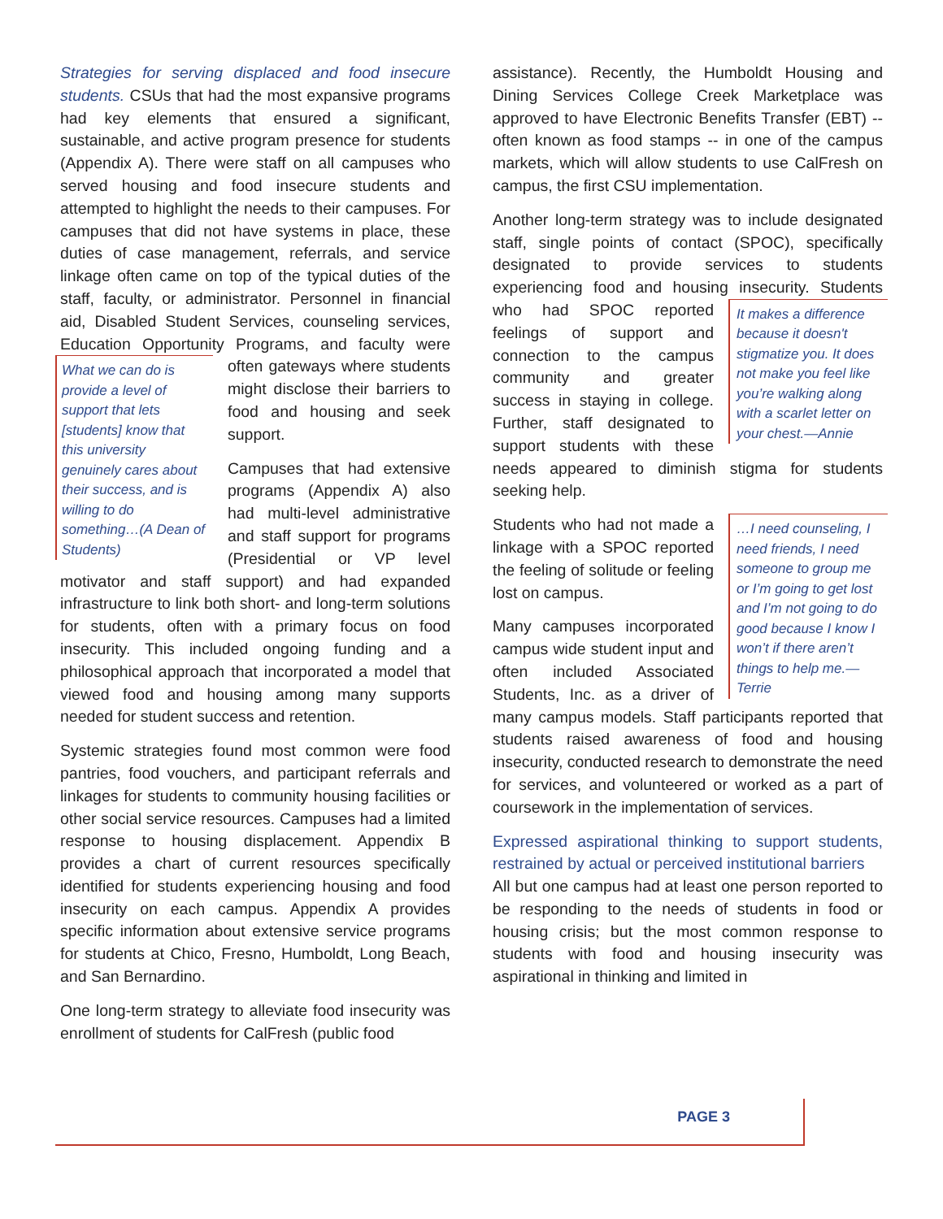Strategies for serving displaced and food insecure students. CSUs that had the most expansive programs had key elements that ensured a significant, sustainable, and active program presence for students (Appendix A). There were staff on all campuses who served housing and food insecure students and attempted to highlight the needs to their campuses. For campuses that did not have systems in place, these duties of case management, referrals, and service linkage often came on top of the typical duties of the staff, faculty, or administrator. Personnel in financial aid, Disabled Student Services, counseling services, Education Opportunity Programs, and faculty were What we can do is provide a level of support that lets [students] know that this university genuinely cares about their success, and is willing to do something…(A Dean of Students) often gateways where students might disclose their barriers to food and housing and seek support.
Campuses that had extensive programs (Appendix A) also had multi-level administrative and staff support for programs (Presidential or VP level motivator and staff support) and had expanded infrastructure to link both short- and long-term solutions for students, often with a primary focus on food insecurity. This included ongoing funding and a philosophical approach that incorporated a model that viewed food and housing among many supports needed for student success and retention.
Systemic strategies found most common were food pantries, food vouchers, and participant referrals and linkages for students to community housing facilities or other social service resources. Campuses had a limited response to housing displacement. Appendix B provides a chart of current resources specifically identified for students experiencing housing and food insecurity on each campus. Appendix A provides specific information about extensive service programs for students at Chico, Fresno, Humboldt, Long Beach, and San Bernardino.
One long-term strategy to alleviate food insecurity was enrollment of students for CalFresh (public food
assistance). Recently, the Humboldt Housing and Dining Services College Creek Marketplace was approved to have Electronic Benefits Transfer (EBT) -- often known as food stamps -- in one of the campus markets, which will allow students to use CalFresh on campus, the first CSU implementation.
Another long-term strategy was to include designated staff, single points of contact (SPOC), specifically designated to provide services to students experiencing food and housing insecurity. It makes a difference because it doesn't stigmatize you. It does not make you feel like you’re walking along with a scarlet letter on your chest.—Annie Students who had SPOC reported feelings of support and connection to the campus community and greater success in staying in college. Further, staff designated to support students with these needs appeared to diminish stigma for students seeking help.
…I need counseling, I need friends, I need someone to group me or I’m going to get lost and I’m not going to do good because I know I won’t if there aren’t things to help me.—Terrie Students who had not made a linkage with a SPOC reported the feeling of solitude or feeling lost on campus.
Many campuses incorporated campus wide student input and often included Associated Students, Inc. as a driver of many campus models. Staff participants reported that students raised awareness of food and housing insecurity, conducted research to demonstrate the need for services, and volunteered or worked as a part of coursework in the implementation of services.
Expressed aspirational thinking to support students, restrained by actual or perceived institutional barriers
All but one campus had at least one person reported to be responding to the needs of students in food or housing crisis; but the most common response to students with food and housing insecurity was aspirational in thinking and limited in
PAGE 3